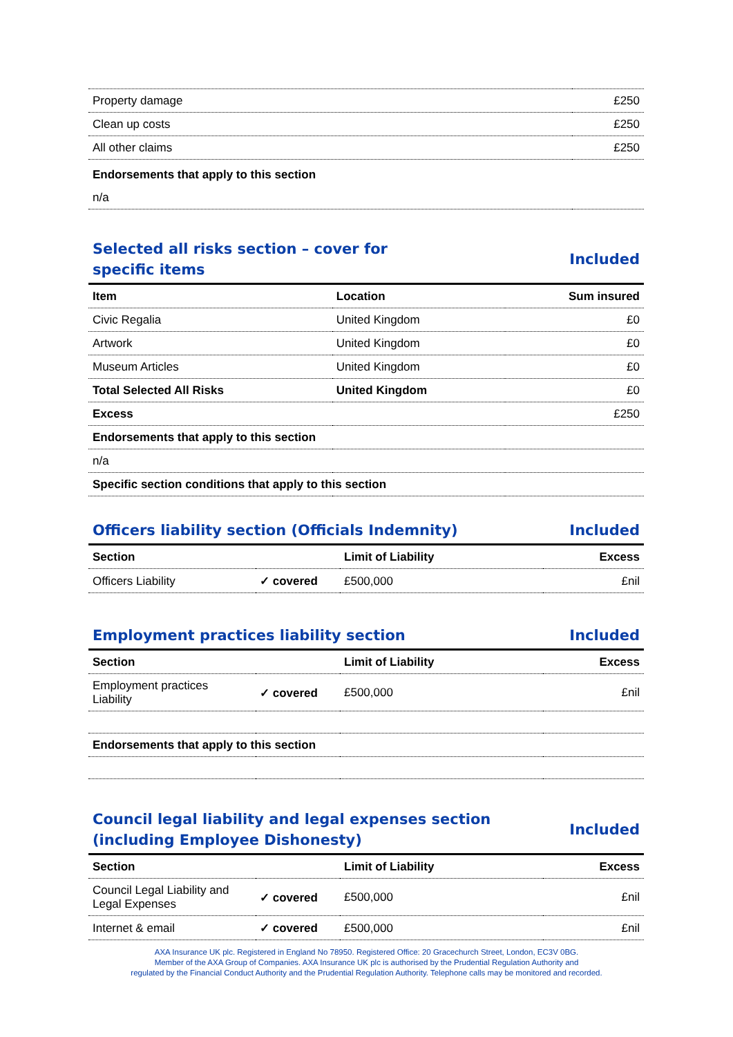| Property damage | £250 |
| Clean up costs | £250 |
| All other claims | £250 |
| Endorsements that apply to this section | |
| n/a | |
Selected all risks section – cover for
specific items Included
| Item | Location | Sum insured |
| --- | --- | --- |
| Civic Regalia | United Kingdom | £0 |
| Artwork | United Kingdom | £0 |
| Museum Articles | United Kingdom | £0 |
| Total Selected All Risks | United Kingdom | £0 |
| Excess | | £250 |
| Endorsements that apply to this section | | |
| n/a | | |
| Specific section conditions that apply to this section | | |
Officers liability section (Officials Indemnity) Included
| Section | | Limit of Liability | Excess |
| --- | --- | --- | --- |
| Officers Liability | ✓ covered | £500,000 | £nil |
Employment practices liability section Included
| Section | | Limit of Liability | Excess |
| --- | --- | --- | --- |
| Employment practices Liability | ✓ covered | £500,000 | £nil |
| Endorsements that apply to this section | | | |
Council legal liability and legal expenses section
(including Employee Dishonesty) Included
| Section | | Limit of Liability | Excess |
| --- | --- | --- | --- |
| Council Legal Liability and Legal Expenses | ✓ covered | £500,000 | £nil |
| Internet & email | ✓ covered | £500,000 | £nil |
AXA Insurance UK plc. Registered in England No 78950. Registered Office: 20 Gracechurch Street, London, EC3V 0BG.
Member of the AXA Group of Companies. AXA Insurance UK plc is authorised by the Prudential Regulation Authority and
regulated by the Financial Conduct Authority and the Prudential Regulation Authority. Telephone calls may be monitored and recorded.